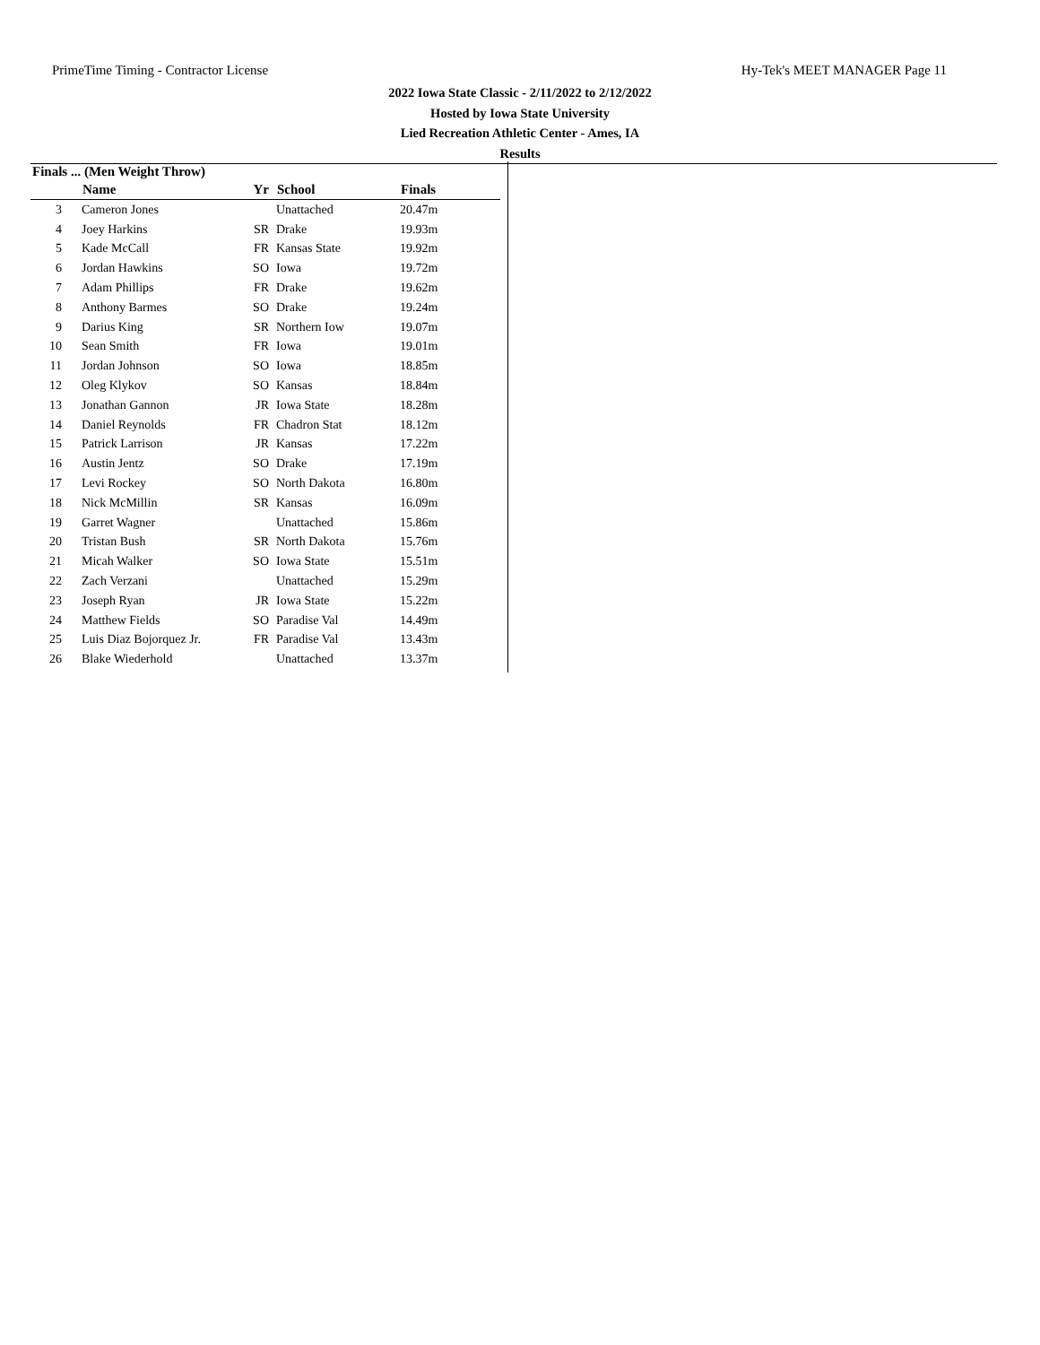PrimeTime Timing - Contractor License Hy-Tek's MEET MANAGER Page 11
2022 Iowa State Classic - 2/11/2022 to 2/12/2022
Hosted by Iowa State University
Lied Recreation Athletic Center - Ames, IA
Results
Finals ... (Men Weight Throw)
| | Name | Yr | School | Finals |
| --- | --- | --- | --- | --- |
| 3 | Cameron Jones | | Unattached | 20.47m |
| 4 | Joey Harkins | SR | Drake | 19.93m |
| 5 | Kade McCall | FR | Kansas State | 19.92m |
| 6 | Jordan Hawkins | SO | Iowa | 19.72m |
| 7 | Adam Phillips | FR | Drake | 19.62m |
| 8 | Anthony Barmes | SO | Drake | 19.24m |
| 9 | Darius King | SR | Northern Iow | 19.07m |
| 10 | Sean Smith | FR | Iowa | 19.01m |
| 11 | Jordan Johnson | SO | Iowa | 18.85m |
| 12 | Oleg Klykov | SO | Kansas | 18.84m |
| 13 | Jonathan Gannon | JR | Iowa State | 18.28m |
| 14 | Daniel Reynolds | FR | Chadron Stat | 18.12m |
| 15 | Patrick Larrison | JR | Kansas | 17.22m |
| 16 | Austin Jentz | SO | Drake | 17.19m |
| 17 | Levi Rockey | SO | North Dakota | 16.80m |
| 18 | Nick McMillin | SR | Kansas | 16.09m |
| 19 | Garret Wagner | | Unattached | 15.86m |
| 20 | Tristan Bush | SR | North Dakota | 15.76m |
| 21 | Micah Walker | SO | Iowa State | 15.51m |
| 22 | Zach Verzani | | Unattached | 15.29m |
| 23 | Joseph Ryan | JR | Iowa State | 15.22m |
| 24 | Matthew Fields | SO | Paradise Val | 14.49m |
| 25 | Luis Diaz Bojorquez Jr. | FR | Paradise Val | 13.43m |
| 26 | Blake Wiederhold | | Unattached | 13.37m |